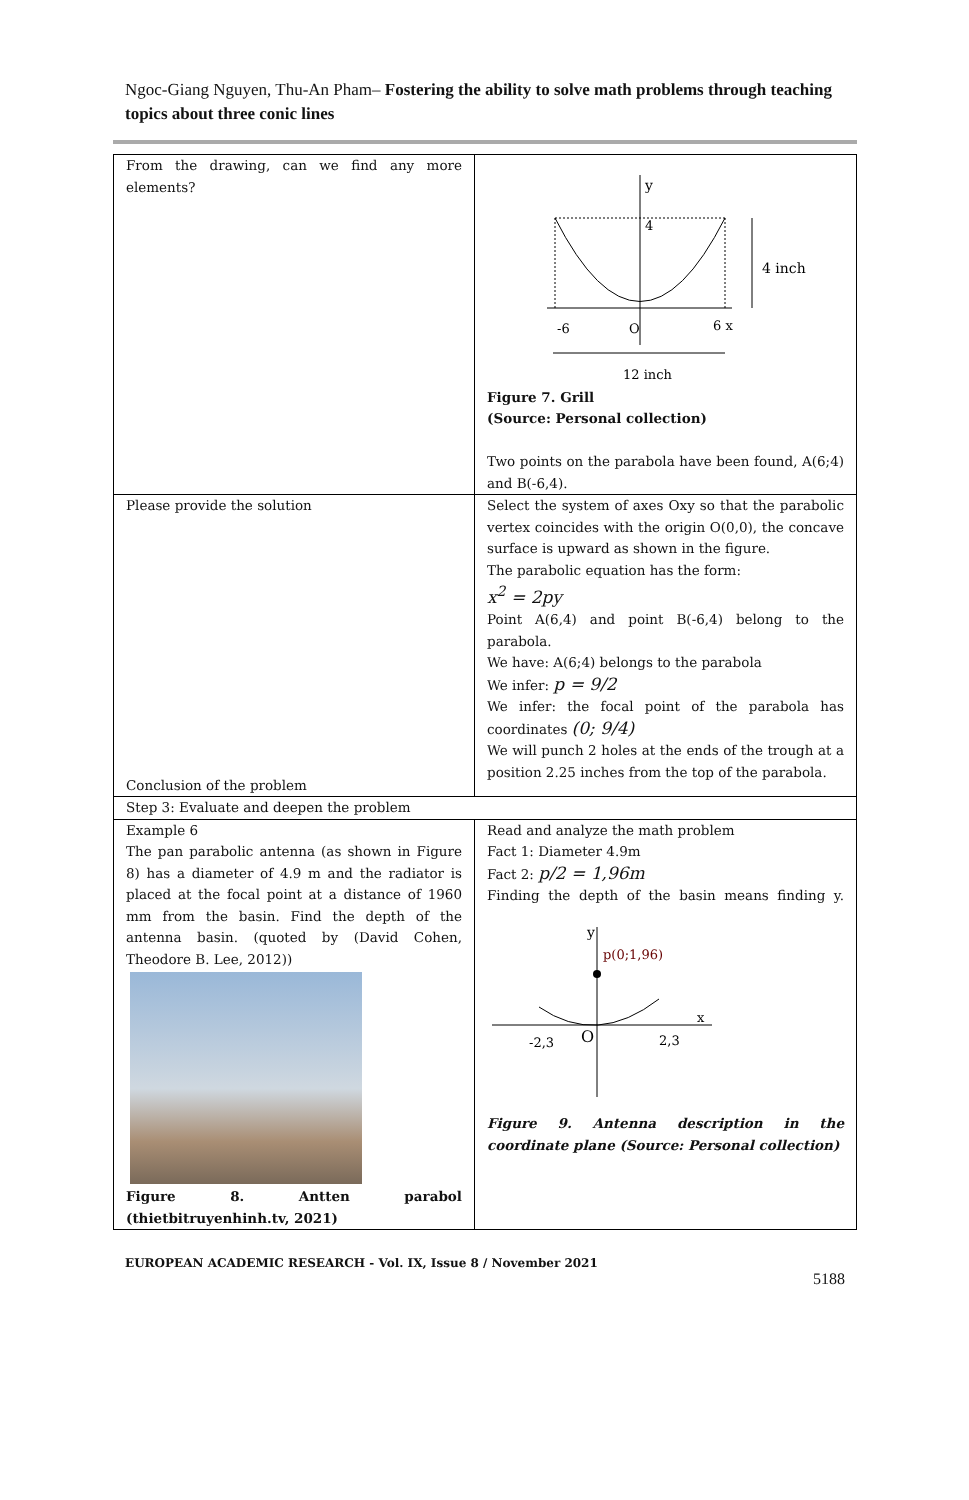Ngoc-Giang Nguyen, Thu-An Pham– Fostering the ability to solve math problems through teaching topics about three conic lines
| From the drawing, can we find any more elements? | y 4 4 inch -6 O 6 x 12 inch Figure 7. Grill (Source: Personal collection) Two points on the parabola have been found, A(6;4) and B(-6,4). |
| Please provide the solution Conclusion of the problem | Select the system of axes Oxy so that the parabolic vertex coincides with the origin O(0,0), the concave surface is upward as shown in the figure. The parabolic equation has the form: x<sup>2</sup> = 2py Point A(6,4) and point B(-6,4) belong to the parabola. We have: A(6;4) belongs to the parabola We infer: p = 9/2 We infer: the focal point of the parabola has coordinates (0; 9/4) We will punch 2 holes at the ends of the trough at a position 2.25 inches from the top of the parabola. |
| Step 3: Evaluate and deepen the problem | |
| Example 6 The pan parabolic antenna (as shown in Figure 8) has a diameter of 4.9 m and the radiator is placed at the focal point at a distance of 1960 mm from the basin. Find the depth of the antenna basin. (quoted by (David Cohen, Theodore B. Lee, 2012)) Figure 8. Antten parabol (thietbitruyenhinh.tv, 2021) | Read and analyze the math problem Fact 1: Diameter 4.9m Fact 2: p/2 = 1,96m Finding the depth of the basin means finding y. y p(0;1,96) x -2,3 O 2,3 Figure 9. Antenna description in the coordinate plane (Source: Personal collection) |
EUROPEAN ACADEMIC RESEARCH - Vol. IX, Issue 8 / November 2021
5188